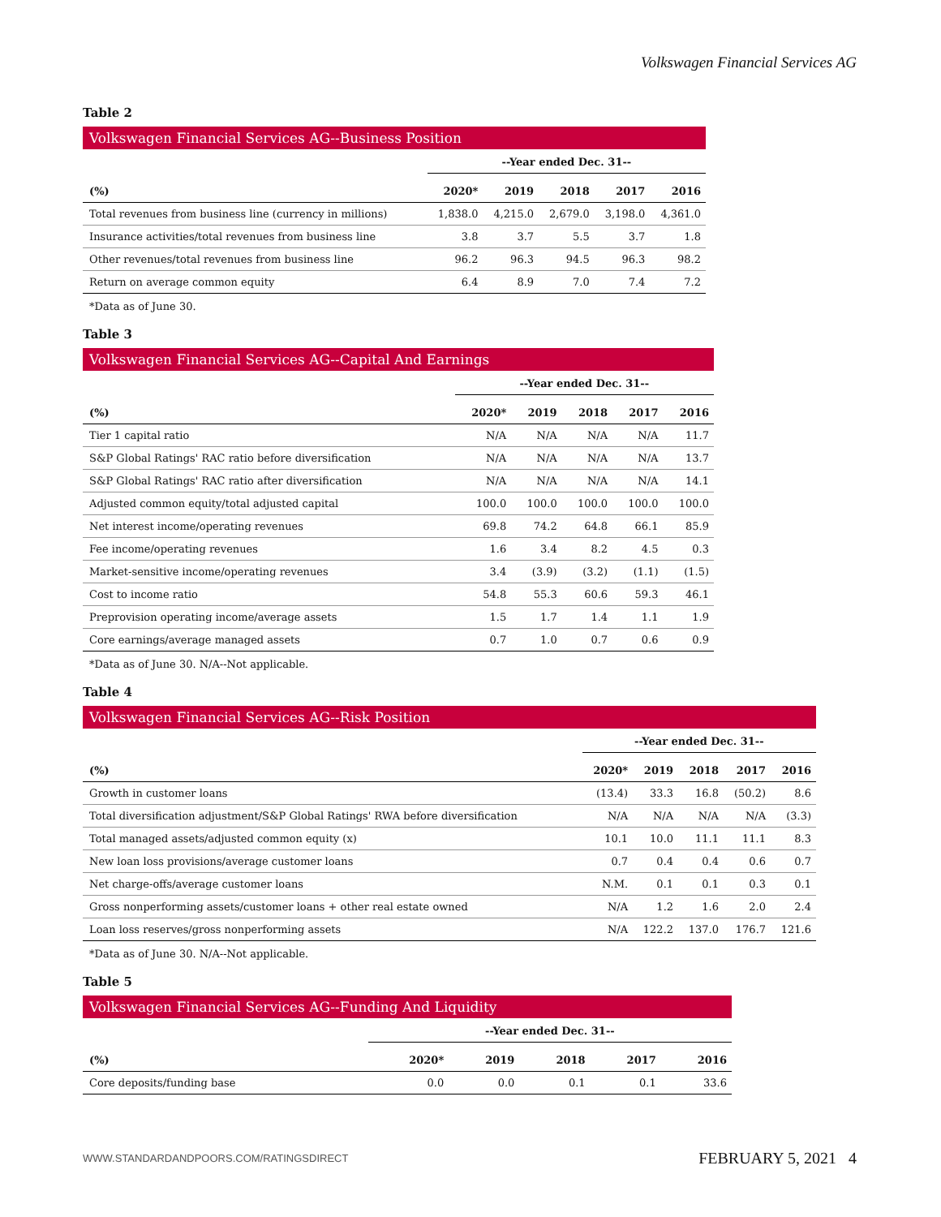Volkswagen Financial Services AG
Table 2
Volkswagen Financial Services AG--Business Position
| | --Year ended Dec. 31-- | | | | |
| --- | --- | --- | --- | --- | --- |
| (%) | 2020* | 2019 | 2018 | 2017 | 2016 |
| Total revenues from business line (currency in millions) | 1,838.0 | 4,215.0 | 2,679.0 | 3,198.0 | 4,361.0 |
| Insurance activities/total revenues from business line | 3.8 | 3.7 | 5.5 | 3.7 | 1.8 |
| Other revenues/total revenues from business line | 96.2 | 96.3 | 94.5 | 96.3 | 98.2 |
| Return on average common equity | 6.4 | 8.9 | 7.0 | 7.4 | 7.2 |
*Data as of June 30.
Table 3
Volkswagen Financial Services AG--Capital And Earnings
| | --Year ended Dec. 31-- | | | | |
| --- | --- | --- | --- | --- | --- |
| (%) | 2020* | 2019 | 2018 | 2017 | 2016 |
| Tier 1 capital ratio | N/A | N/A | N/A | N/A | 11.7 |
| S&P Global Ratings' RAC ratio before diversification | N/A | N/A | N/A | N/A | 13.7 |
| S&P Global Ratings' RAC ratio after diversification | N/A | N/A | N/A | N/A | 14.1 |
| Adjusted common equity/total adjusted capital | 100.0 | 100.0 | 100.0 | 100.0 | 100.0 |
| Net interest income/operating revenues | 69.8 | 74.2 | 64.8 | 66.1 | 85.9 |
| Fee income/operating revenues | 1.6 | 3.4 | 8.2 | 4.5 | 0.3 |
| Market-sensitive income/operating revenues | 3.4 | (3.9) | (3.2) | (1.1) | (1.5) |
| Cost to income ratio | 54.8 | 55.3 | 60.6 | 59.3 | 46.1 |
| Preprovision operating income/average assets | 1.5 | 1.7 | 1.4 | 1.1 | 1.9 |
| Core earnings/average managed assets | 0.7 | 1.0 | 0.7 | 0.6 | 0.9 |
*Data as of June 30. N/A--Not applicable.
Table 4
Volkswagen Financial Services AG--Risk Position
| | --Year ended Dec. 31-- | | | | |
| --- | --- | --- | --- | --- | --- |
| (%) | 2020* | 2019 | 2018 | 2017 | 2016 |
| Growth in customer loans | (13.4) | 33.3 | 16.8 | (50.2) | 8.6 |
| Total diversification adjustment/S&P Global Ratings' RWA before diversification | N/A | N/A | N/A | N/A | (3.3) |
| Total managed assets/adjusted common equity (x) | 10.1 | 10.0 | 11.1 | 11.1 | 8.3 |
| New loan loss provisions/average customer loans | 0.7 | 0.4 | 0.4 | 0.6 | 0.7 |
| Net charge-offs/average customer loans | N.M. | 0.1 | 0.1 | 0.3 | 0.1 |
| Gross nonperforming assets/customer loans + other real estate owned | N/A | 1.2 | 1.6 | 2.0 | 2.4 |
| Loan loss reserves/gross nonperforming assets | N/A | 122.2 | 137.0 | 176.7 | 121.6 |
*Data as of June 30. N/A--Not applicable.
Table 5
Volkswagen Financial Services AG--Funding And Liquidity
| | --Year ended Dec. 31-- | | | | |
| --- | --- | --- | --- | --- | --- |
| (%) | 2020* | 2019 | 2018 | 2017 | 2016 |
| Core deposits/funding base | 0.0 | 0.0 | 0.1 | 0.1 | 33.6 |
WWW.STANDARDANDPOORS.COM/RATINGSDIRECT FEBRUARY 5, 2021 4